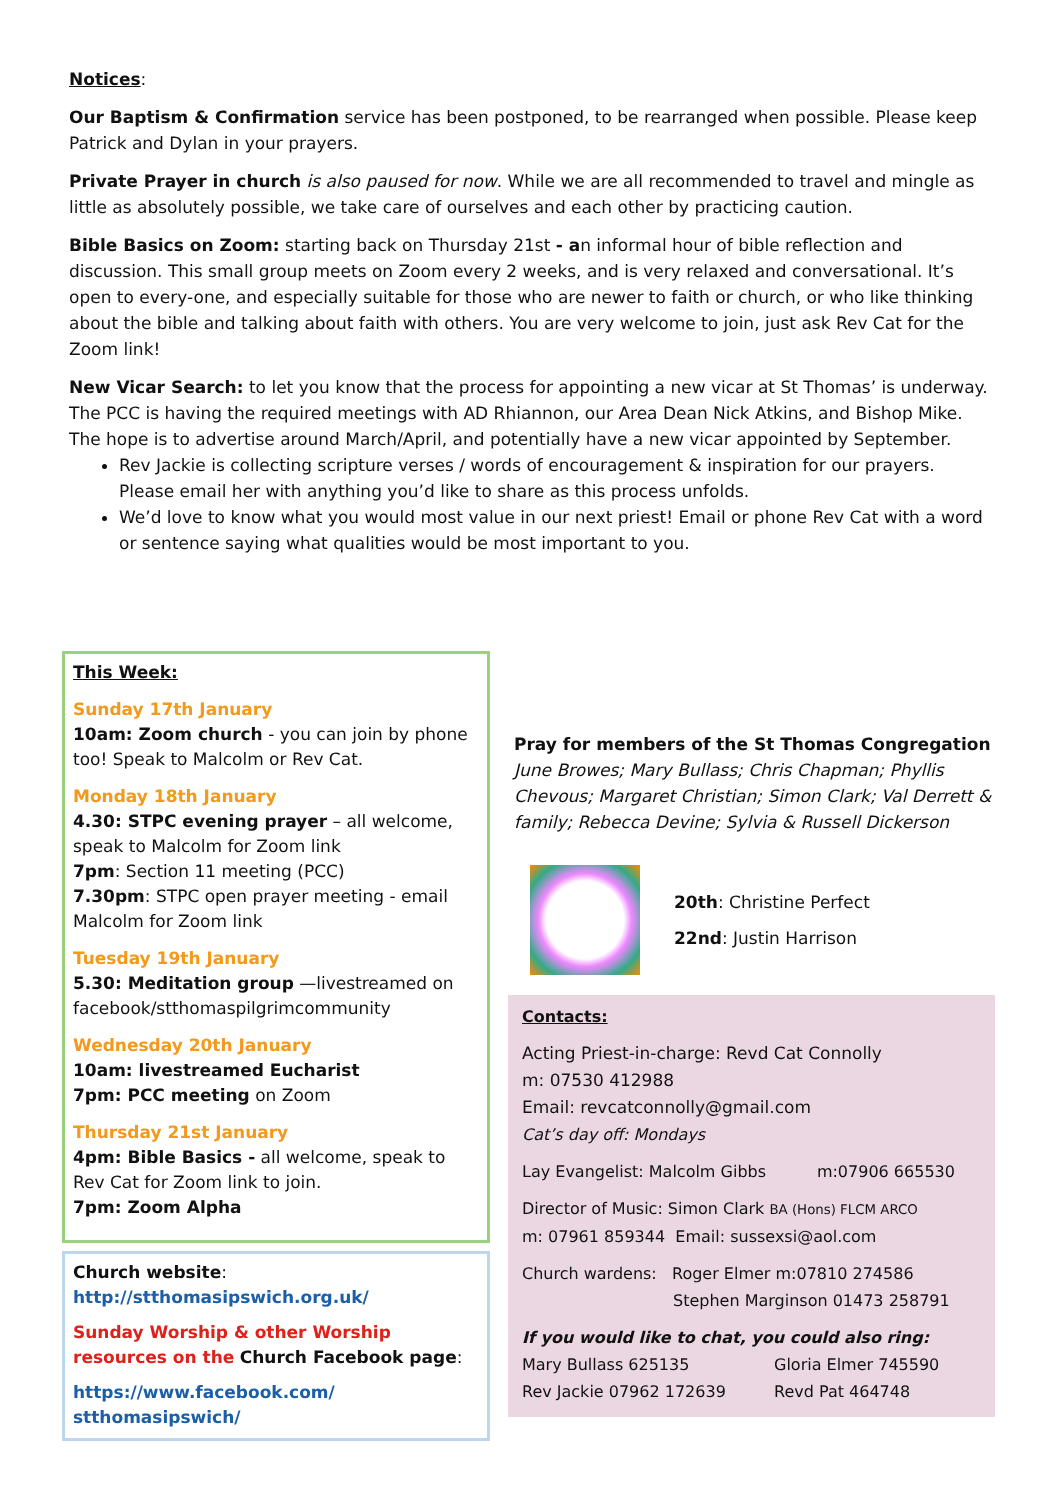Notices:
Our Baptism & Confirmation service has been postponed, to be rearranged when possible. Please keep Patrick and Dylan in your prayers.
Private Prayer in church is also paused for now. While we are all recommended to travel and mingle as little as absolutely possible, we take care of ourselves and each other by practicing caution.
Bible Basics on Zoom: starting back on Thursday 21st - an informal hour of bible reflection and discussion. This small group meets on Zoom every 2 weeks, and is very relaxed and conversational. It’s open to every-one, and especially suitable for those who are newer to faith or church, or who like thinking about the bible and talking about faith with others. You are very welcome to join, just ask Rev Cat for the Zoom link!
New Vicar Search: to let you know that the process for appointing a new vicar at St Thomas’ is underway. The PCC is having the required meetings with AD Rhiannon, our Area Dean Nick Atkins, and Bishop Mike. The hope is to advertise around March/April, and potentially have a new vicar appointed by September.
Rev Jackie is collecting scripture verses / words of encouragement & inspiration for our prayers. Please email her with anything you’d like to share as this process unfolds.
We’d love to know what you would most value in our next priest! Email or phone Rev Cat with a word or sentence saying what qualities would be most important to you.
This Week:
Sunday 17th January
10am: Zoom church - you can join by phone too! Speak to Malcolm or Rev Cat.
Monday 18th January
4.30: STPC evening prayer – all welcome, speak to Malcolm for Zoom link
7pm: Section 11 meeting (PCC)
7.30pm: STPC open prayer meeting - email Malcolm for Zoom link
Tuesday 19th January
5.30: Meditation group —livestreamed on facebook/stthomaspilgrimcommunity
Wednesday 20th January
10am: livestreamed Eucharist
7pm: PCC meeting on Zoom
Thursday 21st January
4pm: Bible Basics - all welcome, speak to Rev Cat for Zoom link to join.
7pm: Zoom Alpha
Church website:
http://stthomasipswich.org.uk/
Sunday Worship & other Worship resources on the Church Facebook page:
https://www.facebook.com/ stthomasipswich/
Pray for members of the St Thomas Congregation
June Browes; Mary Bullass; Chris Chapman; Phyllis Chevous; Margaret Christian; Simon Clark; Val Derrett & family; Rebecca Devine; Sylvia & Russell Dickerson
20th: Christine Perfect
22nd: Justin Harrison
Contacts:
Acting Priest-in-charge: Revd Cat Connolly
m: 07530 412988
Email: revcatconnolly@gmail.com
Cat’s day off: Mondays
Lay Evangelist: Malcolm Gibbs m:07906 665530
Director of Music: Simon Clark BA (Hons) FLCM ARCO
m: 07961 859344 Email: sussexsi@aol.com
Church wardens: Roger Elmer m:07810 274586
Stephen Marginson 01473 258791
If you would like to chat, you could also ring:
Mary Bullass 625135
Rev Jackie 07962 172639
Gloria Elmer 745590
Revd Pat 464748